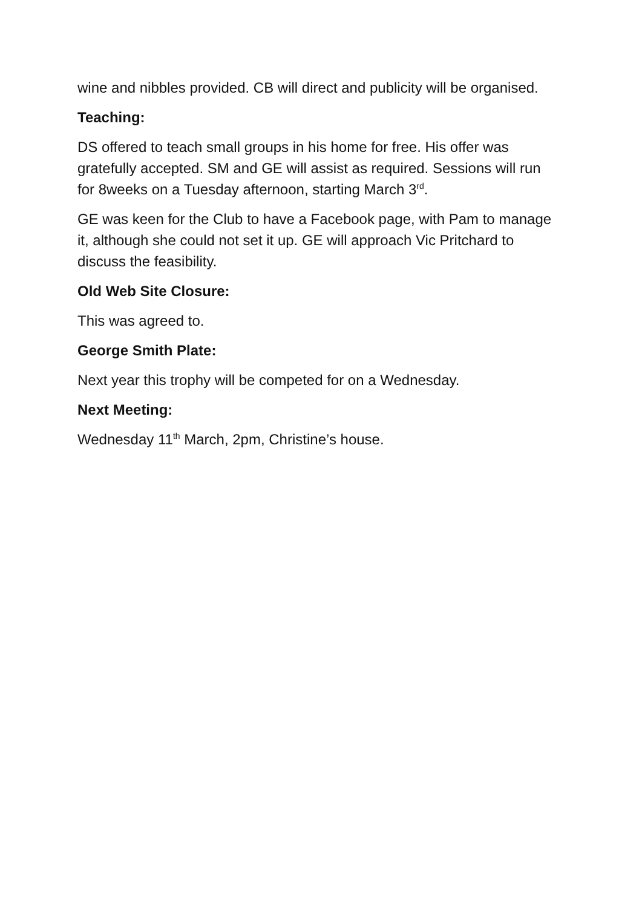wine and nibbles provided. CB will direct and publicity will be organised.
Teaching:
DS offered to teach small groups in his home for free. His offer was gratefully accepted. SM and GE will assist as required. Sessions will run for 8weeks on a Tuesday afternoon, starting March 3<sup>rd</sup>.
GE was keen for the Club to have a Facebook page, with Pam to manage it, although she could not set it up. GE will approach Vic Pritchard to discuss the feasibility.
Old Web Site Closure:
This was agreed to.
George Smith Plate:
Next year this trophy will be competed for on a Wednesday.
Next Meeting:
Wednesday 11<sup>th</sup> March, 2pm, Christine’s house.